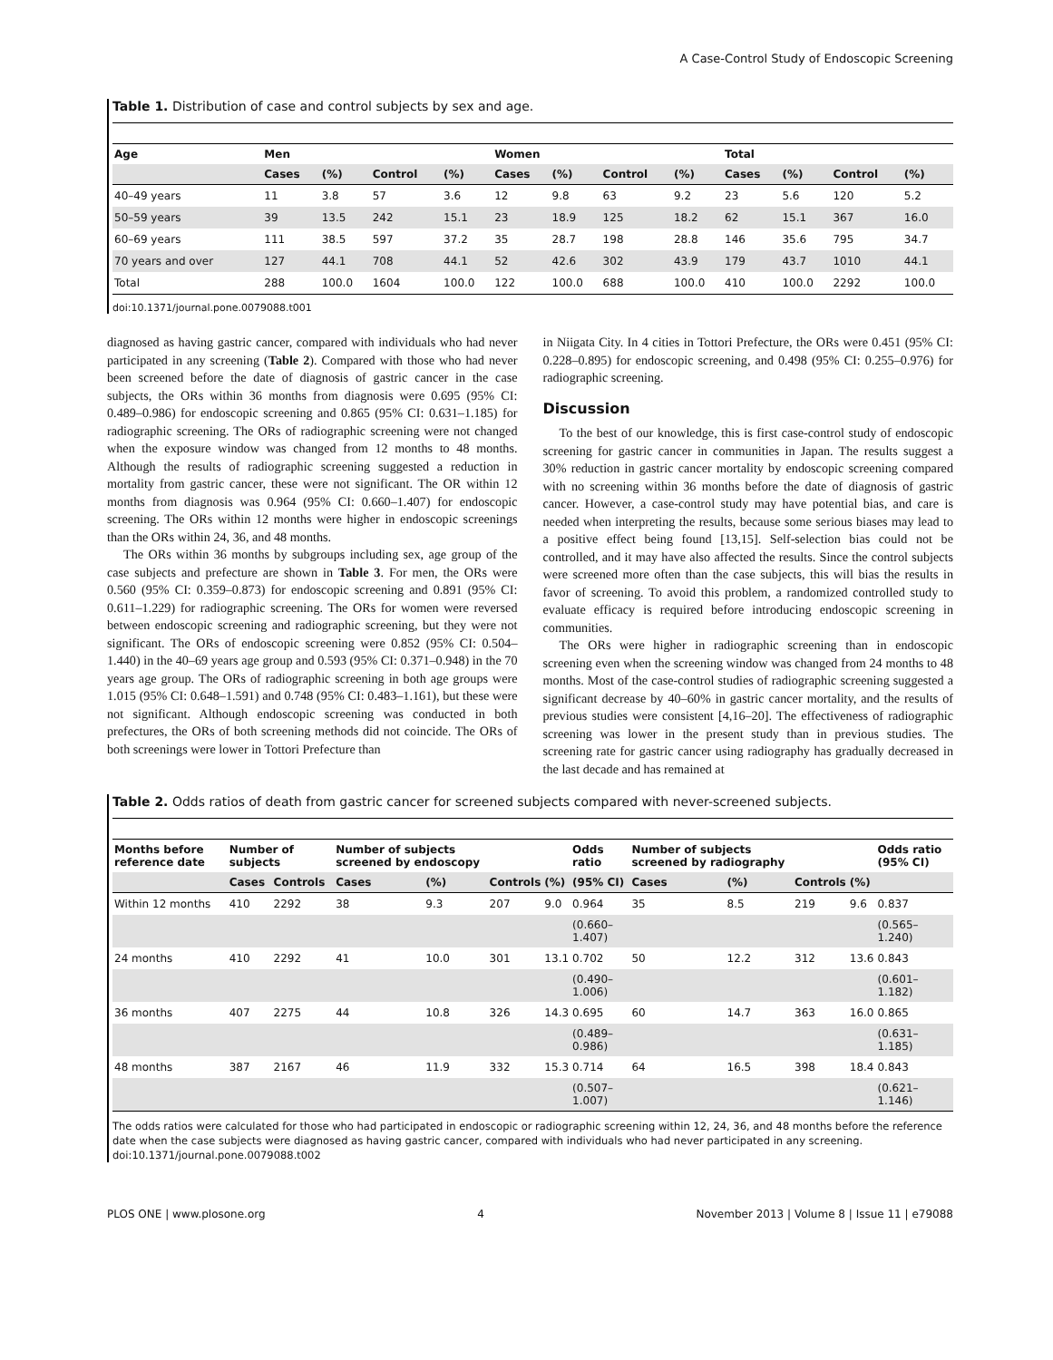A Case-Control Study of Endoscopic Screening
Table 1. Distribution of case and control subjects by sex and age.
| Age | Men | | | | Women | | | | Total | | | |
| --- | --- | --- | --- | --- | --- | --- | --- | --- | --- | --- | --- | --- |
| | Cases | (%) | Control | (%) | Cases | (%) | Control | (%) | Cases | (%) | Control | (%) |
| 40–49 years | 11 | 3.8 | 57 | 3.6 | 12 | 9.8 | 63 | 9.2 | 23 | 5.6 | 120 | 5.2 |
| 50–59 years | 39 | 13.5 | 242 | 15.1 | 23 | 18.9 | 125 | 18.2 | 62 | 15.1 | 367 | 16.0 |
| 60–69 years | 111 | 38.5 | 597 | 37.2 | 35 | 28.7 | 198 | 28.8 | 146 | 35.6 | 795 | 34.7 |
| 70 years and over | 127 | 44.1 | 708 | 44.1 | 52 | 42.6 | 302 | 43.9 | 179 | 43.7 | 1010 | 44.1 |
| Total | 288 | 100.0 | 1604 | 100.0 | 122 | 100.0 | 688 | 100.0 | 410 | 100.0 | 2292 | 100.0 |
doi:10.1371/journal.pone.0079088.t001
diagnosed as having gastric cancer, compared with individuals who had never participated in any screening (Table 2). Compared with those who had never been screened before the date of diagnosis of gastric cancer in the case subjects, the ORs within 36 months from diagnosis were 0.695 (95% CI: 0.489–0.986) for endoscopic screening and 0.865 (95% CI: 0.631–1.185) for radiographic screening. The ORs of radiographic screening were not changed when the exposure window was changed from 12 months to 48 months. Although the results of radiographic screening suggested a reduction in mortality from gastric cancer, these were not significant. The OR within 12 months from diagnosis was 0.964 (95% CI: 0.660–1.407) for endoscopic screening. The ORs within 12 months were higher in endoscopic screenings than the ORs within 24, 36, and 48 months.
The ORs within 36 months by subgroups including sex, age group of the case subjects and prefecture are shown in Table 3. For men, the ORs were 0.560 (95% CI: 0.359–0.873) for endoscopic screening and 0.891 (95% CI: 0.611–1.229) for radiographic screening. The ORs for women were reversed between endoscopic screening and radiographic screening, but they were not significant. The ORs of endoscopic screening were 0.852 (95% CI: 0.504–1.440) in the 40–69 years age group and 0.593 (95% CI: 0.371–0.948) in the 70 years age group. The ORs of radiographic screening in both age groups were 1.015 (95% CI: 0.648–1.591) and 0.748 (95% CI: 0.483–1.161), but these were not significant. Although endoscopic screening was conducted in both prefectures, the ORs of both screening methods did not coincide. The ORs of both screenings were lower in Tottori Prefecture than
in Niigata City. In 4 cities in Tottori Prefecture, the ORs were 0.451 (95% CI: 0.228–0.895) for endoscopic screening, and 0.498 (95% CI: 0.255–0.976) for radiographic screening.
Discussion
To the best of our knowledge, this is first case-control study of endoscopic screening for gastric cancer in communities in Japan. The results suggest a 30% reduction in gastric cancer mortality by endoscopic screening compared with no screening within 36 months before the date of diagnosis of gastric cancer. However, a case-control study may have potential bias, and care is needed when interpreting the results, because some serious biases may lead to a positive effect being found [13,15]. Self-selection bias could not be controlled, and it may have also affected the results. Since the control subjects were screened more often than the case subjects, this will bias the results in favor of screening. To avoid this problem, a randomized controlled study to evaluate efficacy is required before introducing endoscopic screening in communities.
The ORs were higher in radiographic screening than in endoscopic screening even when the screening window was changed from 24 months to 48 months. Most of the case-control studies of radiographic screening suggested a significant decrease by 40–60% in gastric cancer mortality, and the results of previous studies were consistent [4,16–20]. The effectiveness of radiographic screening was lower in the present study than in previous studies. The screening rate for gastric cancer using radiography has gradually decreased in the last decade and has remained at
Table 2. Odds ratios of death from gastric cancer for screened subjects compared with never-screened subjects.
| Months before reference date | Number of subjects | | Number of subjects screened by endoscopy | | | | Odds ratio | Number of subjects screened by radiography | | | | Odds ratio (95% CI) |
| --- | --- | --- | --- | --- | --- | --- | --- | --- | --- | --- | --- | --- |
| | Cases | Controls | Cases | (%) | Controls | (%) | (95% CI) | Cases | (%) | Controls | (%) | |
| Within 12 months | 410 | 2292 | 38 | 9.3 | 207 | 9.0 | 0.964 | 35 | 8.5 | 219 | 9.6 | 0.837 |
| | | | | | | | (0.660–1.407) | | | | | (0.565–1.240) |
| 24 months | 410 | 2292 | 41 | 10.0 | 301 | 13.1 | 0.702 | 50 | 12.2 | 312 | 13.6 | 0.843 |
| | | | | | | | (0.490–1.006) | | | | | (0.601–1.182) |
| 36 months | 407 | 2275 | 44 | 10.8 | 326 | 14.3 | 0.695 | 60 | 14.7 | 363 | 16.0 | 0.865 |
| | | | | | | | (0.489–0.986) | | | | | (0.631–1.185) |
| 48 months | 387 | 2167 | 46 | 11.9 | 332 | 15.3 | 0.714 | 64 | 16.5 | 398 | 18.4 | 0.843 |
| | | | | | | | (0.507–1.007) | | | | | (0.621–1.146) |
The odds ratios were calculated for those who had participated in endoscopic or radiographic screening within 12, 24, 36, and 48 months before the reference date when the case subjects were diagnosed as having gastric cancer, compared with individuals who had never participated in any screening.
doi:10.1371/journal.pone.0079088.t002
PLOS ONE | www.plosone.org 4 November 2013 | Volume 8 | Issue 11 | e79088